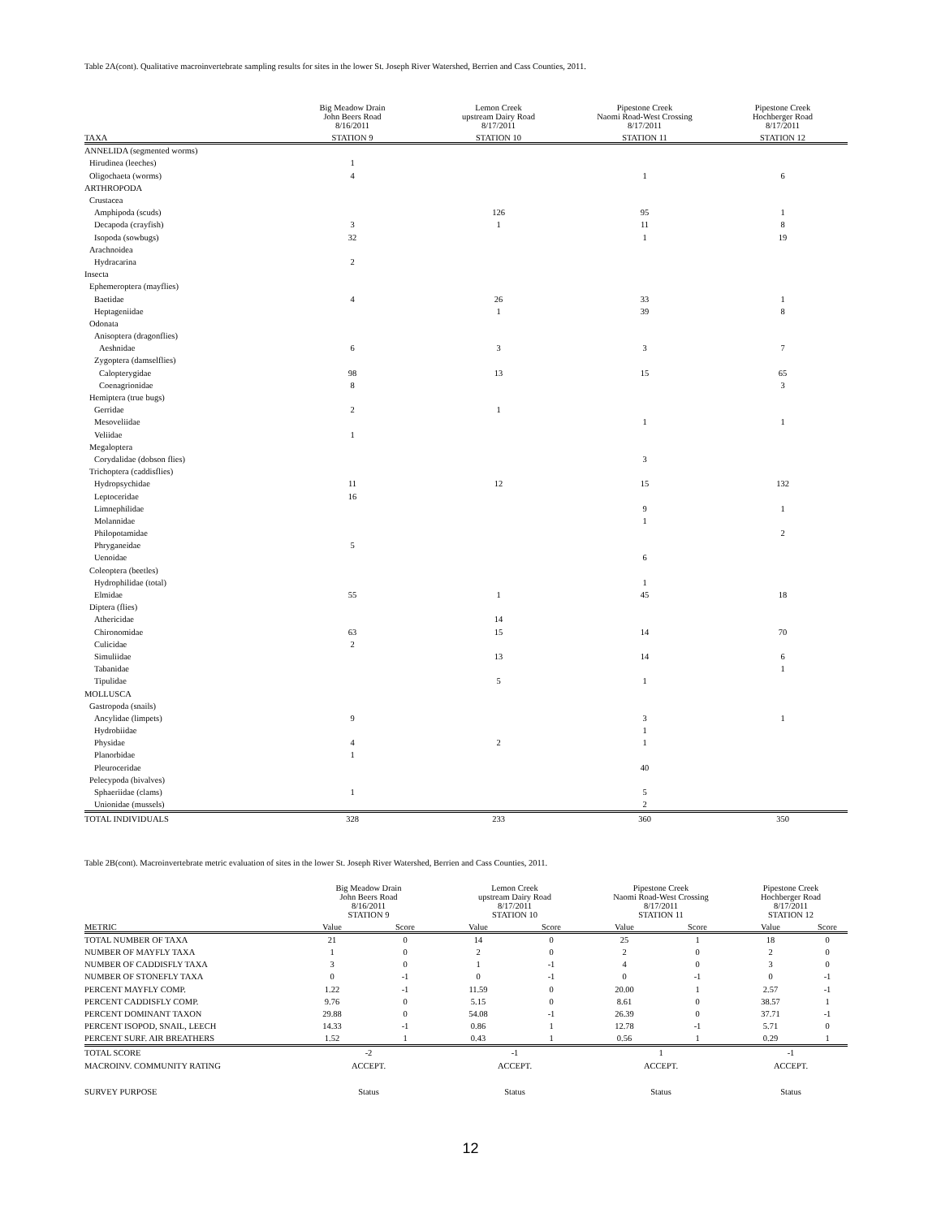Table 2A(cont). Qualitative macroinvertebrate sampling results for sites in the lower St. Joseph River Watershed, Berrien and Cass Counties, 2011.
| | Big Meadow Drain John Beers Road 8/16/2011 | Lemon Creek upstream Dairy Road 8/17/2011 | Pipestone Creek Naomi Road-West Crossing 8/17/2011 | Pipestone Creek Hochberger Road 8/17/2011 |
| --- | --- | --- | --- | --- |
| TAXA | STATION 9 | STATION 10 | STATION 11 | STATION 12 |
| ANNELIDA (segmented worms) | | | | |
| Hirudinea (leeches) | 1 | | | |
| Oligochaeta (worms) | 4 | | 1 | 6 |
| ARTHROPODA | | | | |
| Crustacea | | | | |
| Amphipoda (scuds) | | 126 | 95 | 1 |
| Decapoda (crayfish) | 3 | 1 | 11 | 8 |
| Isopoda (sowbugs) | 32 | | 1 | 19 |
| Arachnoidea | | | | |
| Hydracarina | 2 | | | |
| Insecta | | | | |
| Ephemeroptera (mayflies) | | | | |
| Baetidae | 4 | 26 | 33 | 1 |
| Heptageniidae | | 1 | 39 | 8 |
| Odonata | | | | |
| Anisoptera (dragonflies) | | | | |
| Aeshnidae | 6 | 3 | 3 | 7 |
| Zygoptera (damselflies) | | | | |
| Calopterygidae | 98 | 13 | 15 | 65 |
| Coenagrionidae | 8 | | | 3 |
| Hemiptera (true bugs) | | | | |
| Gerridae | 2 | 1 | | |
| Mesoveliidae | | | 1 | 1 |
| Veliidae | 1 | | | |
| Megaloptera | | | | |
| Corydalidae (dobson flies) | | | 3 | |
| Trichoptera (caddisflies) | | | | |
| Hydropsychidae | 11 | 12 | 15 | 132 |
| Leptoceridae | 16 | | | |
| Limnephilidae | | | 9 | 1 |
| Molannidae | | | 1 | |
| Philopotamidae | | | | 2 |
| Phryganeidae | 5 | | | |
| Uenoidae | | | 6 | |
| Coleoptera (beetles) | | | | |
| Hydrophilidae (total) | | | 1 | |
| Elmidae | 55 | 1 | 45 | 18 |
| Diptera (flies) | | | | |
| Athericidae | | 14 | | |
| Chironomidae | 63 | 15 | 14 | 70 |
| Culicidae | 2 | | | |
| Simuliidae | | 13 | 14 | 6 |
| Tabanidae | | | | 1 |
| Tipulidae | | 5 | 1 | |
| MOLLUSCA | | | | |
| Gastropoda (snails) | | | | |
| Ancylidae (limpets) | 9 | | 3 | 1 |
| Hydrobiidae | | | 1 | |
| Physidae | 4 | 2 | 1 | |
| Planorbidae | 1 | | | |
| Pleuroceridae | | | 40 | |
| Pelecypoda (bivalves) | | | | |
| Sphaeriidae (clams) | 1 | | 5 | |
| Unionidae (mussels) | | | 2 | |
| TOTAL INDIVIDUALS | 328 | 233 | 360 | 350 |
Table 2B(cont). Macroinvertebrate metric evaluation of sites in the lower St. Joseph River Watershed, Berrien and Cass Counties, 2011.
| | Big Meadow Drain John Beers Road 8/16/2011 STATION 9 | | Lemon Creek upstream Dairy Road 8/17/2011 STATION 10 | | Pipestone Creek Naomi Road-West Crossing 8/17/2011 STATION 11 | | Pipestone Creek Hochberger Road 8/17/2011 STATION 12 | |
| --- | --- | --- | --- | --- | --- | --- | --- | --- |
| METRIC | Value | Score | Value | Score | Value | Score | Value | Score |
| TOTAL NUMBER OF TAXA | 21 | 0 | 14 | 0 | 25 | 1 | 18 | 0 |
| NUMBER OF MAYFLY TAXA | 1 | 0 | 2 | 0 | 2 | 0 | 2 | 0 |
| NUMBER OF CADDISFLY TAXA | 3 | 0 | 1 | -1 | 4 | 0 | 3 | 0 |
| NUMBER OF STONEFLY TAXA | 0 | -1 | 0 | -1 | 0 | -1 | 0 | -1 |
| PERCENT MAYFLY COMP. | 1.22 | -1 | 11.59 | 0 | 20.00 | 1 | 2.57 | -1 |
| PERCENT CADDISFLY COMP. | 9.76 | 0 | 5.15 | 0 | 8.61 | 0 | 38.57 | 1 |
| PERCENT DOMINANT TAXON | 29.88 | 0 | 54.08 | -1 | 26.39 | 0 | 37.71 | -1 |
| PERCENT ISOPOD, SNAIL, LEECH | 14.33 | -1 | 0.86 | 1 | 12.78 | -1 | 5.71 | 0 |
| PERCENT SURF. AIR BREATHERS | 1.52 | 1 | 0.43 | 1 | 0.56 | 1 | 0.29 | 1 |
| TOTAL SCORE | -2 | | -1 | | 1 | | -1 | |
| MACROINV. COMMUNITY RATING | ACCEPT. | | ACCEPT. | | ACCEPT. | | ACCEPT. | |
| SURVEY PURPOSE | Status | | Status | | Status | | Status | |
12